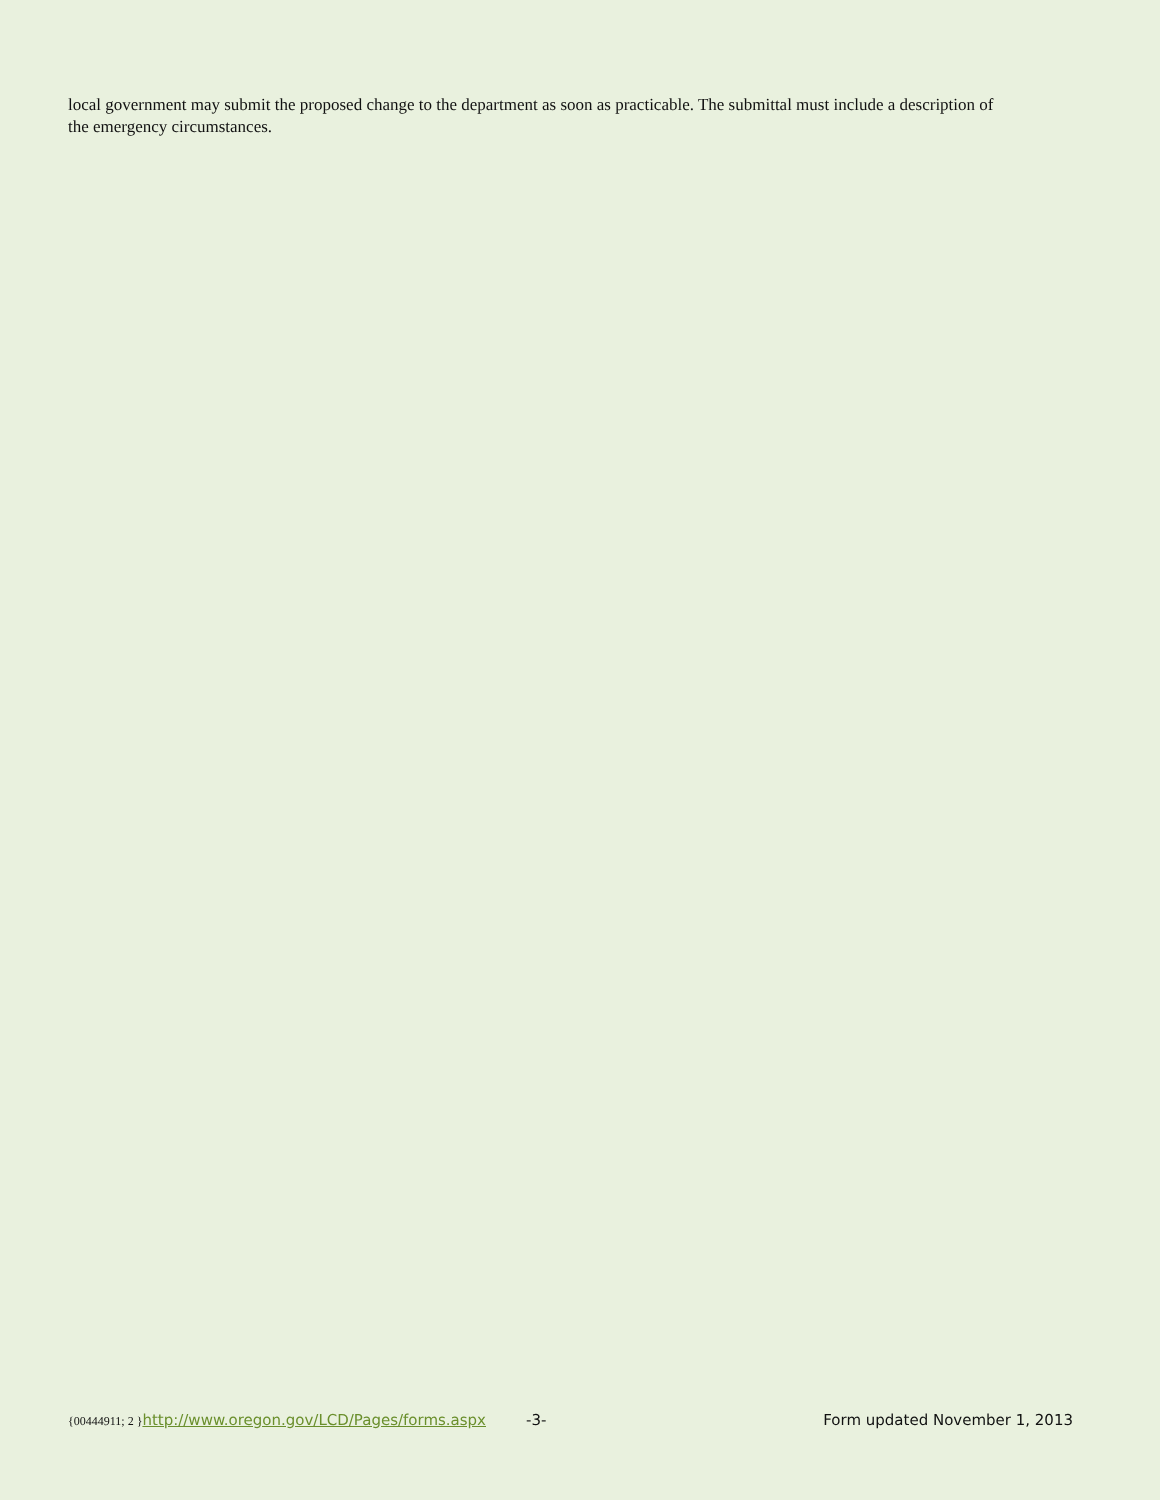local government may submit the proposed change to the department as soon as practicable. The submittal must include a description of the emergency circumstances.
{00444911; 2 } http://www.oregon.gov/LCD/Pages/forms.aspx -3- Form updated November 1, 2013